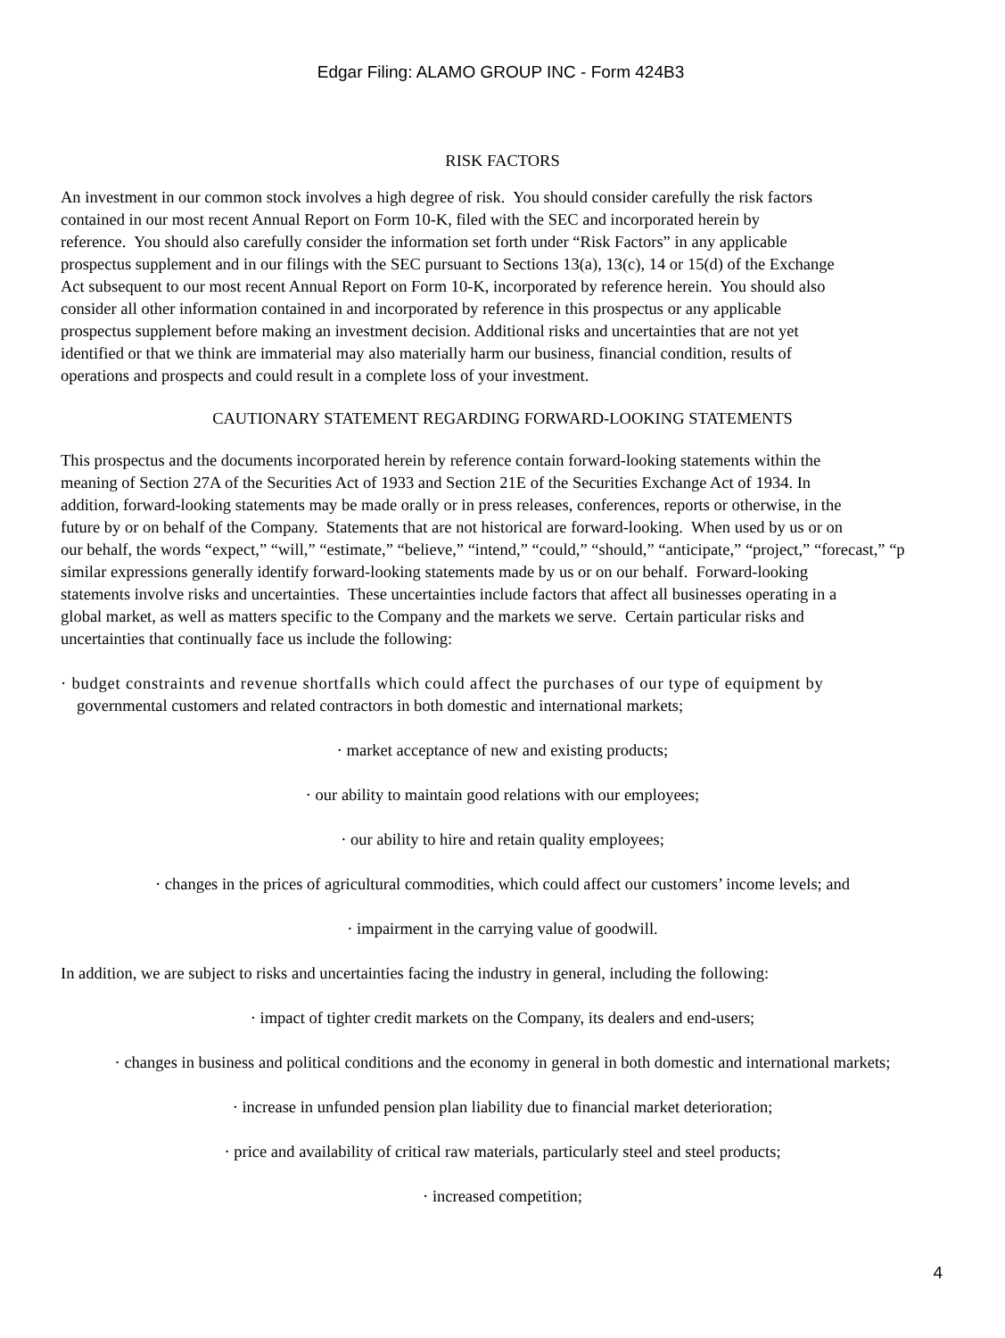Edgar Filing: ALAMO GROUP INC - Form 424B3
RISK FACTORS
An investment in our common stock involves a high degree of risk. You should consider carefully the risk factors
contained in our most recent Annual Report on Form 10-K, filed with the SEC and incorporated herein by
reference. You should also carefully consider the information set forth under “Risk Factors” in any applicable
prospectus supplement and in our filings with the SEC pursuant to Sections 13(a), 13(c), 14 or 15(d) of the Exchange
Act subsequent to our most recent Annual Report on Form 10-K, incorporated by reference herein. You should also
consider all other information contained in and incorporated by reference in this prospectus or any applicable
prospectus supplement before making an investment decision. Additional risks and uncertainties that are not yet
identified or that we think are immaterial may also materially harm our business, financial condition, results of
operations and prospects and could result in a complete loss of your investment.
CAUTIONARY STATEMENT REGARDING FORWARD-LOOKING STATEMENTS
This prospectus and the documents incorporated herein by reference contain forward-looking statements within the
meaning of Section 27A of the Securities Act of 1933 and Section 21E of the Securities Exchange Act of 1934. In
addition, forward-looking statements may be made orally or in press releases, conferences, reports or otherwise, in the
future by or on behalf of the Company. Statements that are not historical are forward-looking. When used by us or on
our behalf, the words “expect,” “will,” “estimate,” “believe,” “intend,” “could,” “should,” “anticipate,” “project,” “forecast,” “p
similar expressions generally identify forward-looking statements made by us or on our behalf. Forward-looking
statements involve risks and uncertainties. These uncertainties include factors that affect all businesses operating in a
global market, as well as matters specific to the Company and the markets we serve. Certain particular risks and
uncertainties that continually face us include the following:
· budget constraints and revenue shortfalls which could affect the purchases of our type of equipment by
governmental customers and related contractors in both domestic and international markets;
· market acceptance of new and existing products;
· our ability to maintain good relations with our employees;
· our ability to hire and retain quality employees;
· changes in the prices of agricultural commodities, which could affect our customers’ income levels; and
· impairment in the carrying value of goodwill.
In addition, we are subject to risks and uncertainties facing the industry in general, including the following:
· impact of tighter credit markets on the Company, its dealers and end-users;
· changes in business and political conditions and the economy in general in both domestic and international markets;
· increase in unfunded pension plan liability due to financial market deterioration;
· price and availability of critical raw materials, particularly steel and steel products;
· increased competition;
4